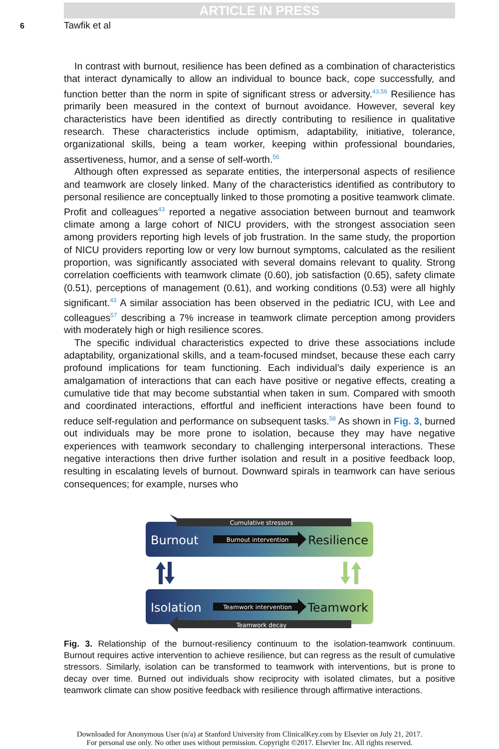ARTICLE IN PRESS
6 Tawfik et al
In contrast with burnout, resilience has been defined as a combination of characteristics that interact dynamically to allow an individual to bounce back, cope successfully, and function better than the norm in spite of significant stress or adversity.<sup>43,56</sup> Resilience has primarily been measured in the context of burnout avoidance. However, several key characteristics have been identified as directly contributing to resilience in qualitative research. These characteristics include optimism, adaptability, initiative, tolerance, organizational skills, being a team worker, keeping within professional boundaries, assertiveness, humor, and a sense of self-worth.<sup>56</sup>
Although often expressed as separate entities, the interpersonal aspects of resilience and teamwork are closely linked. Many of the characteristics identified as contributory to personal resilience are conceptually linked to those promoting a positive teamwork climate. Profit and colleagues<sup>43</sup> reported a negative association between burnout and teamwork climate among a large cohort of NICU providers, with the strongest association seen among providers reporting high levels of job frustration. In the same study, the proportion of NICU providers reporting low or very low burnout symptoms, calculated as the resilient proportion, was significantly associated with several domains relevant to quality. Strong correlation coefficients with teamwork climate (0.60), job satisfaction (0.65), safety climate (0.51), perceptions of management (0.61), and working conditions (0.53) were all highly significant.<sup>43</sup> A similar association has been observed in the pediatric ICU, with Lee and colleagues<sup>57</sup> describing a 7% increase in teamwork climate perception among providers with moderately high or high resilience scores.
The specific individual characteristics expected to drive these associations include adaptability, organizational skills, and a team-focused mindset, because these each carry profound implications for team functioning. Each individual’s daily experience is an amalgamation of interactions that can each have positive or negative effects, creating a cumulative tide that may become substantial when taken in sum. Compared with smooth and coordinated interactions, effortful and inefficient interactions have been found to reduce self-regulation and performance on subsequent tasks.<sup>58</sup> As shown in Fig. 3, burned out individuals may be more prone to isolation, because they may have negative experiences with teamwork secondary to challenging interpersonal interactions. These negative interactions then drive further isolation and result in a positive feedback loop, resulting in escalating levels of burnout. Downward spirals in teamwork can have serious consequences; for example, nurses who
Cumulative stressors
Burnout intervention
Burnout
Resilience
Teamwork intervention
Isolation
Teamwork
Teamwork decay
Fig. 3. Relationship of the burnout-resiliency continuum to the isolation-teamwork continuum. Burnout requires active intervention to achieve resilience, but can regress as the result of cumulative stressors. Similarly, isolation can be transformed to teamwork with interventions, but is prone to decay over time. Burned out individuals show reciprocity with isolated climates, but a positive teamwork climate can show positive feedback with resilience through affirmative interactions.
Downloaded for Anonymous User (n/a) at Stanford University from ClinicalKey.com by Elsevier on July 21, 2017.
For personal use only. No other uses without permission. Copyright ©2017. Elsevier Inc. All rights reserved.